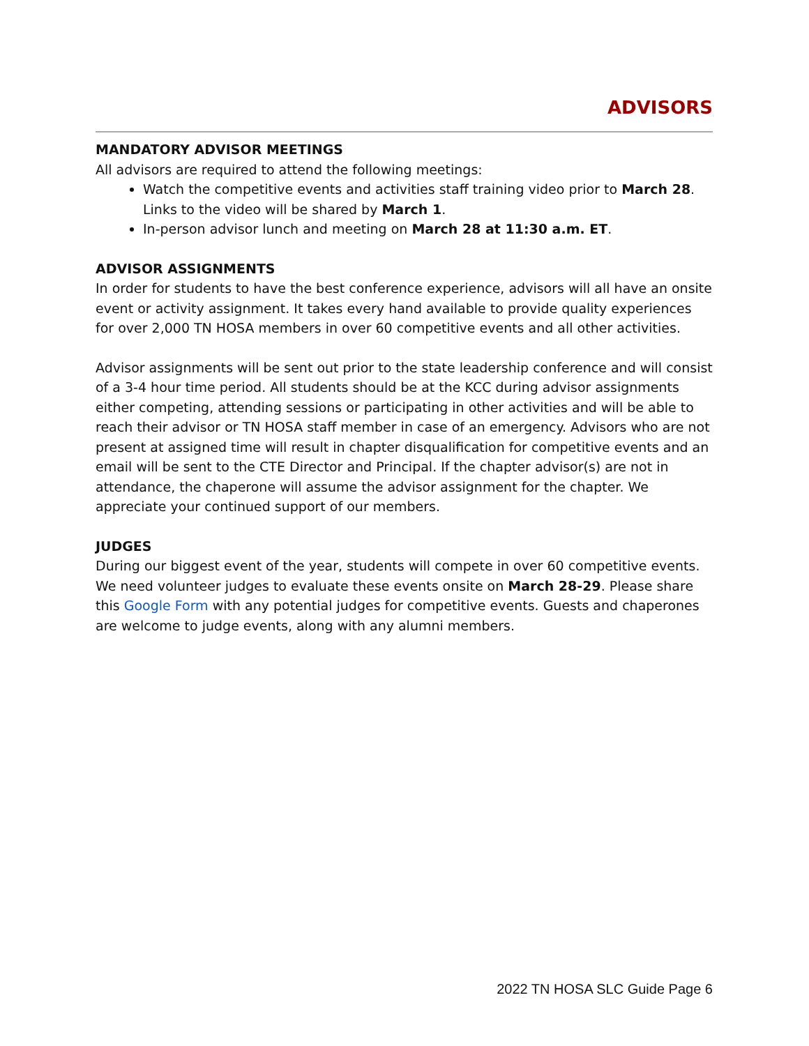ADVISORS
MANDATORY ADVISOR MEETINGS
All advisors are required to attend the following meetings:
Watch the competitive events and activities staff training video prior to March 28. Links to the video will be shared by March 1.
In-person advisor lunch and meeting on March 28 at 11:30 a.m. ET.
ADVISOR ASSIGNMENTS
In order for students to have the best conference experience, advisors will all have an onsite event or activity assignment. It takes every hand available to provide quality experiences for over 2,000 TN HOSA members in over 60 competitive events and all other activities.
Advisor assignments will be sent out prior to the state leadership conference and will consist of a 3-4 hour time period. All students should be at the KCC during advisor assignments either competing, attending sessions or participating in other activities and will be able to reach their advisor or TN HOSA staff member in case of an emergency. Advisors who are not present at assigned time will result in chapter disqualification for competitive events and an email will be sent to the CTE Director and Principal. If the chapter advisor(s) are not in attendance, the chaperone will assume the advisor assignment for the chapter. We appreciate your continued support of our members.
JUDGES
During our biggest event of the year, students will compete in over 60 competitive events. We need volunteer judges to evaluate these events onsite on March 28-29. Please share this Google Form with any potential judges for competitive events. Guests and chaperones are welcome to judge events, along with any alumni members.
2022 TN HOSA SLC Guide Page 6